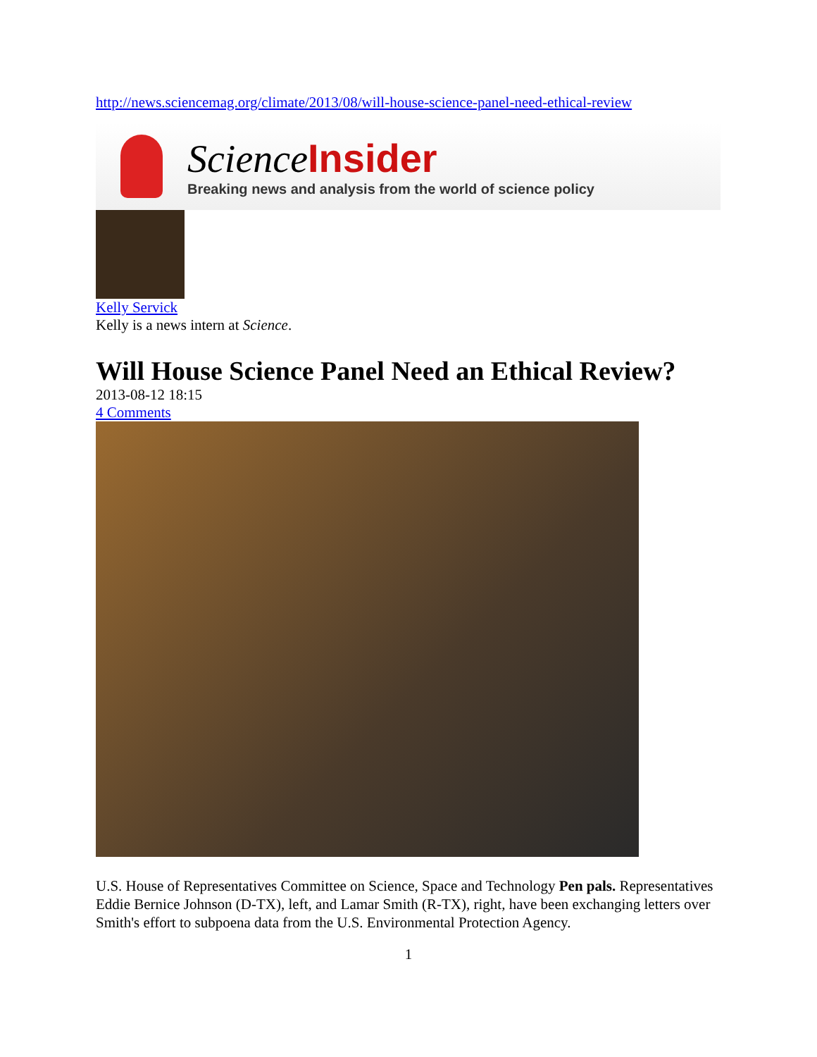http://news.sciencemag.org/climate/2013/08/will-house-science-panel-need-ethical-review
Science Insider
Breaking news and analysis from the world of science policy
Kelly Servick
Kelly is a news intern at Science.
Will House Science Panel Need an Ethical Review?
2013-08-12 18:15
4 Comments
U.S. House of Representatives Committee on Science, Space and Technology Pen pals. Representatives Eddie Bernice Johnson (D-TX), left, and Lamar Smith (R-TX), right, have been exchanging letters over Smith's effort to subpoena data from the U.S. Environmental Protection Agency.
1